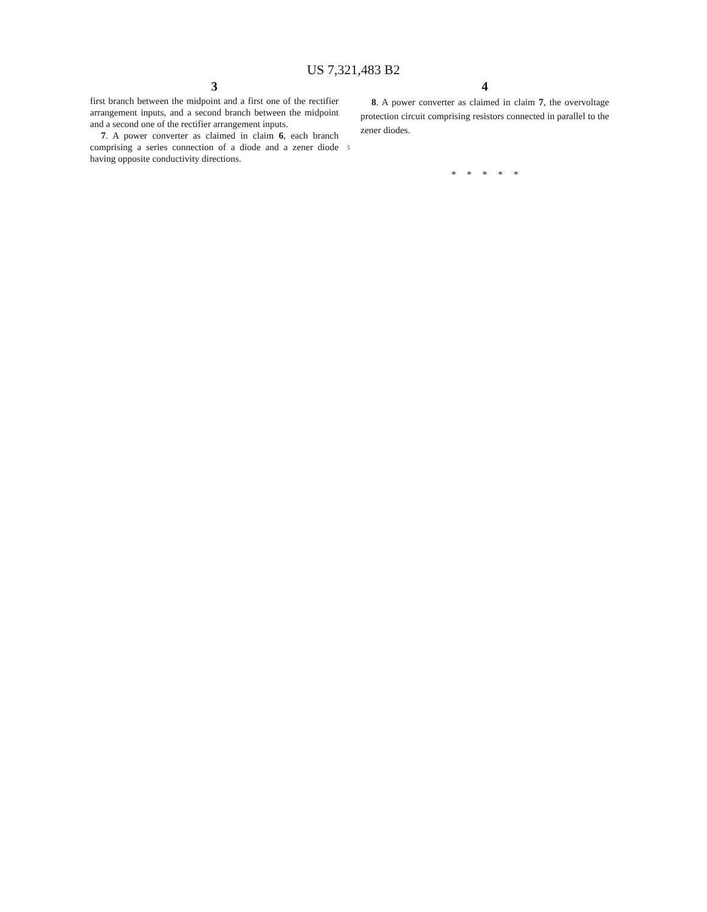US 7,321,483 B2
3
first branch between the midpoint and a first one of the rectifier arrangement inputs, and a second branch between the midpoint and a second one of the rectifier arrangement inputs.
7. A power converter as claimed in claim 6, each branch comprising a series connection of a diode and a zener diode having opposite conductivity directions.
5
4
8. A power converter as claimed in claim 7, the overvoltage protection circuit comprising resistors connected in parallel to the zener diodes.
* * * * *